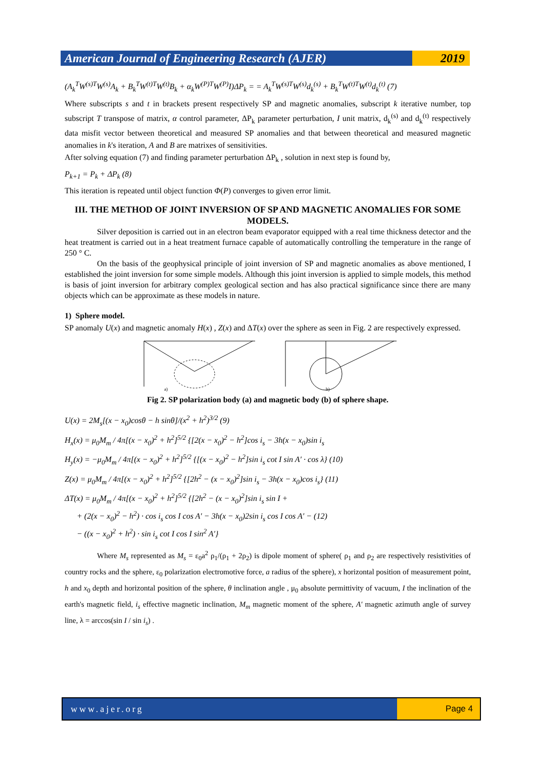American Journal of Engineering Research (AJER)
2019
(A<sub>k</sub><sup>T</sup>W<sup>(s)T</sup>W<sup>(s)</sup>A<sub>k</sub> + B<sub>k</sub><sup>T</sup>W<sup>(t)T</sup>W<sup>(t)</sup>B<sub>k</sub> + α<sub>k</sub>W<sup>(P)T</sup>W<sup>(P)</sup>I)ΔP<sub>k</sub> = = A<sub>k</sub><sup>T</sup>W<sup>(s)T</sup>W<sup>(s)</sup>d<sub>k</sub><sup>(s)</sup> + B<sub>k</sub><sup>T</sup>W<sup>(t)T</sup>W<sup>(t)</sup>d<sub>k</sub><sup>(t)</sup> (7)
Where subscripts s and t in brackets present respectively SP and magnetic anomalies, subscript k iterative number, top subscript T transpose of matrix, α control parameter, ΔP<sub>k</sub> parameter perturbation, I unit matrix, d<sub>k</sub><sup>(s)</sup> and d<sub>k</sub><sup>(t)</sup> respectively data misfit vector between theoretical and measured SP anomalies and that between theoretical and measured magnetic anomalies in k's iteration, A and B are matrixes of sensitivities.
After solving equation (7) and finding parameter perturbation ΔP<sub>k</sub> , solution in next step is found by,
P<sub>k+1</sub> = P<sub>k</sub> + ΔP<sub>k</sub> (8)
This iteration is repeated until object function Φ(P) converges to given error limit.
III. THE METHOD OF JOINT INVERSION OF SP AND MAGNETIC ANOMALIES FOR SOME MODELS.
Silver deposition is carried out in an electron beam evaporator equipped with a real time thickness detector and the heat treatment is carried out in a heat treatment furnace capable of automatically controlling the temperature in the range of 250 ° C.
On the basis of the geophysical principle of joint inversion of SP and magnetic anomalies as above mentioned, I established the joint inversion for some simple models. Although this joint inversion is applied to simple models, this method is basis of joint inversion for arbitrary complex geological section and has also practical significance since there are many objects which can be approximate as these models in nature.
1) Sphere model.
SP anomaly U(x) and magnetic anomaly H(x) , Z(x) and ΔT(x) over the sphere as seen in Fig. 2 are respectively expressed.
a)
b)
Fig 2. SP polarization body (a) and magnetic body (b) of sphere shape.
U(x) = 2M<sub>s</sub>[(x − x<sub>0</sub>)cosθ − h sinθ]/(x<sup>2</sup> + h<sup>2</sup>)<sup>3/2</sup> (9)
H<sub>x</sub>(x) = μ<sub>0</sub>M<sub>m</sub> / 4π[(x − x<sub>0</sub>)<sup>2</sup> + h<sup>2</sup>]<sup>5/2</sup> {[2(x − x<sub>0</sub>)<sup>2</sup> − h<sup>2</sup>]cos i<sub>s</sub> − 3h(x − x<sub>0</sub>)sin i<sub>s</sub>
H<sub>y</sub>(x) = −μ<sub>0</sub>M<sub>m</sub> / 4π[(x − x<sub>0</sub>)<sup>2</sup> + h<sup>2</sup>]<sup>5/2</sup> {[(x − x<sub>0</sub>)<sup>2</sup> − h<sup>2</sup>]sin i<sub>s</sub> cot I sin A′ · cos λ} (10)
Z(x) = μ<sub>0</sub>M<sub>m</sub> / 4π[(x − x<sub>0</sub>)<sup>2</sup> + h<sup>2</sup>]<sup>5/2</sup> {[2h<sup>2</sup> − (x − x<sub>0</sub>)<sup>2</sup>]sin i<sub>s</sub> − 3h(x − x<sub>0</sub>)cos i<sub>s</sub>} (11)
ΔT(x) = μ<sub>0</sub>M<sub>m</sub> / 4π[(x − x<sub>0</sub>)<sup>2</sup> + h<sup>2</sup>]<sup>5/2</sup> {[2h<sup>2</sup> − (x − x<sub>0</sub>)<sup>2</sup>]sin i<sub>s</sub> sin I +
+ (2(x − x<sub>0</sub>)<sup>2</sup> − h<sup>2</sup>) · cos i<sub>s</sub> cos I cos A′ − 3h(x − x<sub>0</sub>)2sin i<sub>s</sub> cos I cos A′ − (12)
− ((x − x<sub>0</sub>)<sup>2</sup> + h<sup>2</sup>) · sin i<sub>s</sub> cot I cos I sin<sup>2</sup> A′}
Where M<sub>s</sub> represented as M<sub>s</sub> = ε<sub>0</sub>a<sup>2</sup> ρ<sub>1</sub>/(ρ<sub>1</sub> + 2ρ<sub>2</sub>) is dipole moment of sphere( ρ<sub>1</sub> and ρ<sub>2</sub> are respectively resistivities of country rocks and the sphere, ε<sub>0</sub> polarization electromotive force, a radius of the sphere), x horizontal position of measurement point, h and x<sub>0</sub> depth and horizontal position of the sphere, θ inclination angle , μ<sub>0</sub> absolute permittivity of vacuum, I the inclination of the earth's magnetic field, i<sub>s</sub> effective magnetic inclination, M<sub>m</sub> magnetic moment of the sphere, A′ magnetic azimuth angle of survey line, λ = arccos(sin I / sin i<sub>s</sub>) .
www.ajer.org Page 4